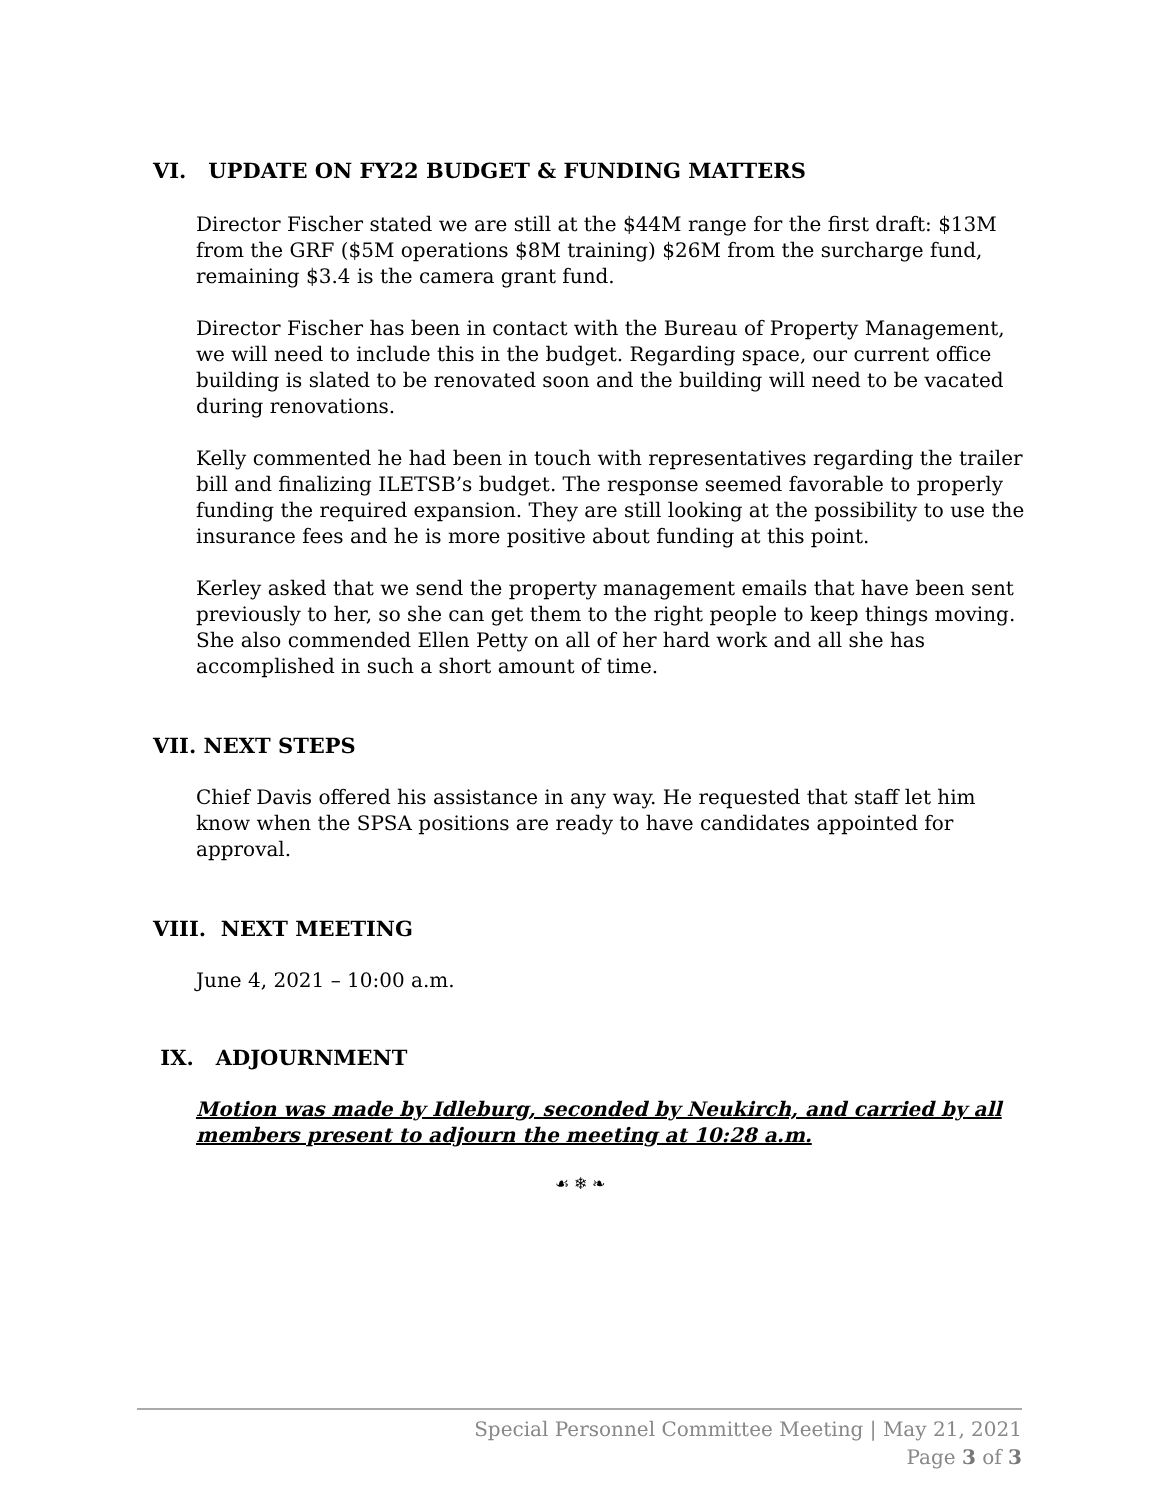VI. UPDATE ON FY22 BUDGET & FUNDING MATTERS
Director Fischer stated we are still at the $44M range for the first draft: $13M from the GRF ($5M operations $8M training) $26M from the surcharge fund, remaining $3.4 is the camera grant fund.
Director Fischer has been in contact with the Bureau of Property Management, we will need to include this in the budget. Regarding space, our current office building is slated to be renovated soon and the building will need to be vacated during renovations.
Kelly commented he had been in touch with representatives regarding the trailer bill and finalizing ILETSB’s budget. The response seemed favorable to properly funding the required expansion. They are still looking at the possibility to use the insurance fees and he is more positive about funding at this point.
Kerley asked that we send the property management emails that have been sent previously to her, so she can get them to the right people to keep things moving. She also commended Ellen Petty on all of her hard work and all she has accomplished in such a short amount of time.
VII. NEXT STEPS
Chief Davis offered his assistance in any way. He requested that staff let him know when the SPSA positions are ready to have candidates appointed for approval.
VIII. NEXT MEETING
June 4, 2021 – 10:00 a.m.
IX. ADJOURNMENT
Motion was made by Idleburg, seconded by Neukirch, and carried by all members present to adjourn the meeting at 10:28 a.m.
☙ ❄ ❧
Special Personnel Committee Meeting | May 21, 2021
Page 3 of 3